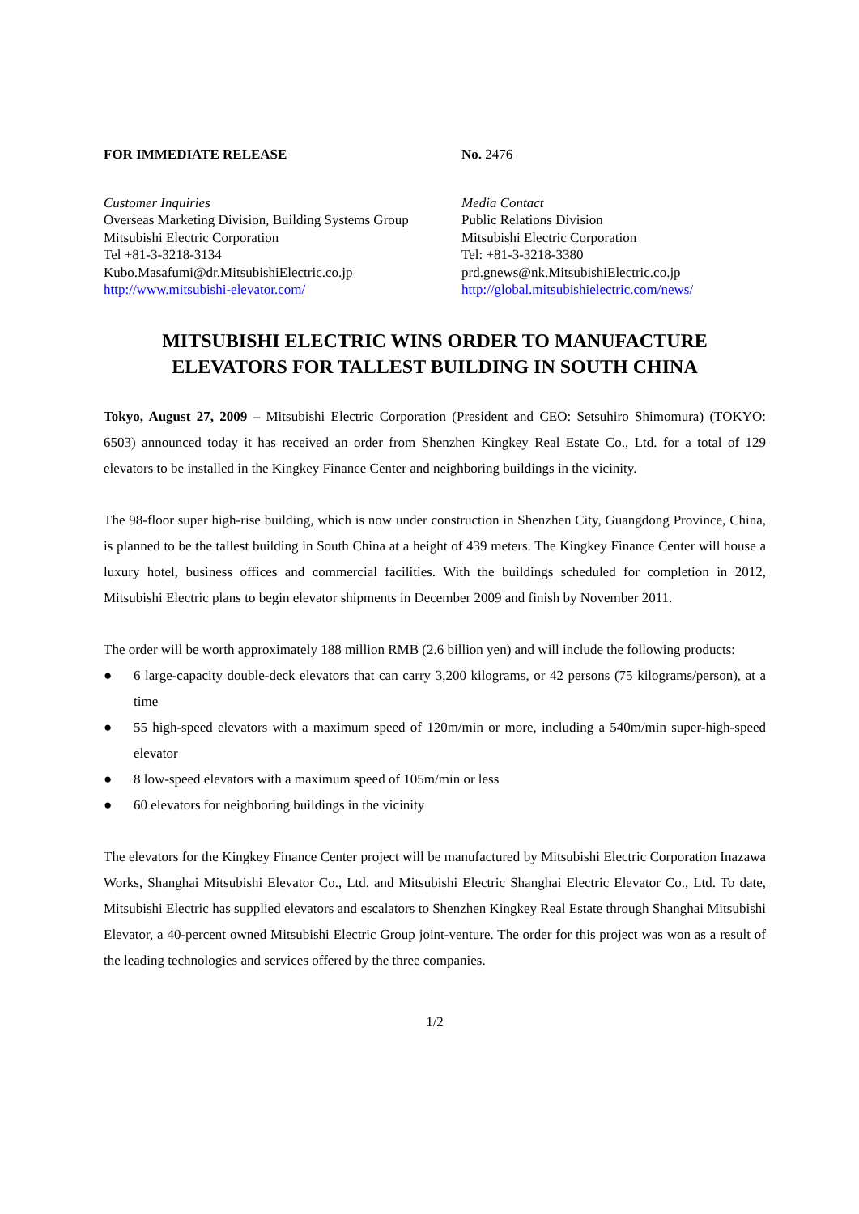FOR IMMEDIATE RELEASE No. 2476
Customer Inquiries
Overseas Marketing Division, Building Systems Group
Mitsubishi Electric Corporation
Tel +81-3-3218-3134
Kubo.Masafumi@dr.MitsubishiElectric.co.jp
http://www.mitsubishi-elevator.com/
Media Contact
Public Relations Division
Mitsubishi Electric Corporation
Tel: +81-3-3218-3380
prd.gnews@nk.MitsubishiElectric.co.jp
http://global.mitsubishielectric.com/news/
MITSUBISHI ELECTRIC WINS ORDER TO MANUFACTURE
ELEVATORS FOR TALLEST BUILDING IN SOUTH CHINA
Tokyo, August 27, 2009 – Mitsubishi Electric Corporation (President and CEO: Setsuhiro Shimomura) (TOKYO: 6503) announced today it has received an order from Shenzhen Kingkey Real Estate Co., Ltd. for a total of 129 elevators to be installed in the Kingkey Finance Center and neighboring buildings in the vicinity.
The 98-floor super high-rise building, which is now under construction in Shenzhen City, Guangdong Province, China, is planned to be the tallest building in South China at a height of 439 meters. The Kingkey Finance Center will house a luxury hotel, business offices and commercial facilities. With the buildings scheduled for completion in 2012, Mitsubishi Electric plans to begin elevator shipments in December 2009 and finish by November 2011.
The order will be worth approximately 188 million RMB (2.6 billion yen) and will include the following products:
● 6 large-capacity double-deck elevators that can carry 3,200 kilograms, or 42 persons (75 kilograms/person), at a time
● 55 high-speed elevators with a maximum speed of 120m/min or more, including a 540m/min super-high-speed elevator
● 8 low-speed elevators with a maximum speed of 105m/min or less
● 60 elevators for neighboring buildings in the vicinity
The elevators for the Kingkey Finance Center project will be manufactured by Mitsubishi Electric Corporation Inazawa Works, Shanghai Mitsubishi Elevator Co., Ltd. and Mitsubishi Electric Shanghai Electric Elevator Co., Ltd. To date, Mitsubishi Electric has supplied elevators and escalators to Shenzhen Kingkey Real Estate through Shanghai Mitsubishi Elevator, a 40-percent owned Mitsubishi Electric Group joint-venture. The order for this project was won as a result of the leading technologies and services offered by the three companies.
1/2